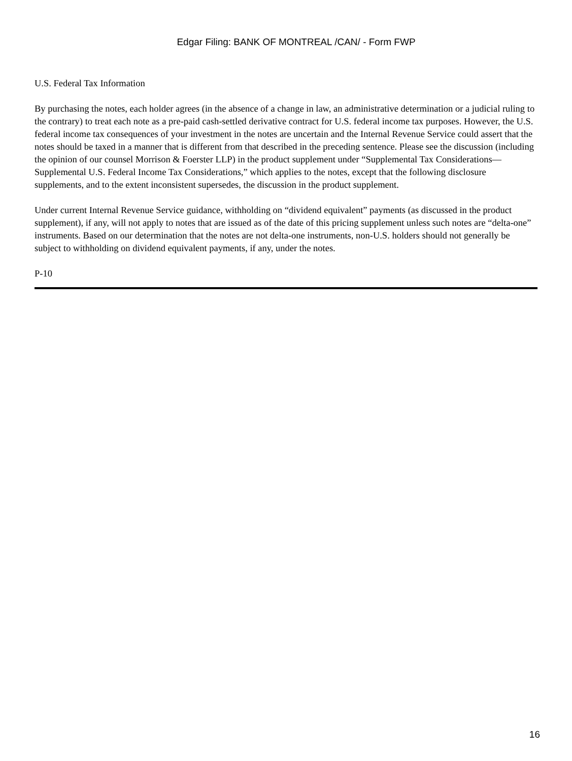Edgar Filing: BANK OF MONTREAL /CAN/ - Form FWP
U.S. Federal Tax Information
By purchasing the notes, each holder agrees (in the absence of a change in law, an administrative determination or a judicial ruling to the contrary) to treat each note as a pre-paid cash-settled derivative contract for U.S. federal income tax purposes. However, the U.S. federal income tax consequences of your investment in the notes are uncertain and the Internal Revenue Service could assert that the notes should be taxed in a manner that is different from that described in the preceding sentence. Please see the discussion (including the opinion of our counsel Morrison & Foerster LLP) in the product supplement under “Supplemental Tax Considerations—Supplemental U.S. Federal Income Tax Considerations,” which applies to the notes, except that the following disclosure supplements, and to the extent inconsistent supersedes, the discussion in the product supplement.
Under current Internal Revenue Service guidance, withholding on “dividend equivalent” payments (as discussed in the product supplement), if any, will not apply to notes that are issued as of the date of this pricing supplement unless such notes are “delta-one” instruments. Based on our determination that the notes are not delta-one instruments, non-U.S. holders should not generally be subject to withholding on dividend equivalent payments, if any, under the notes.
P-10
16